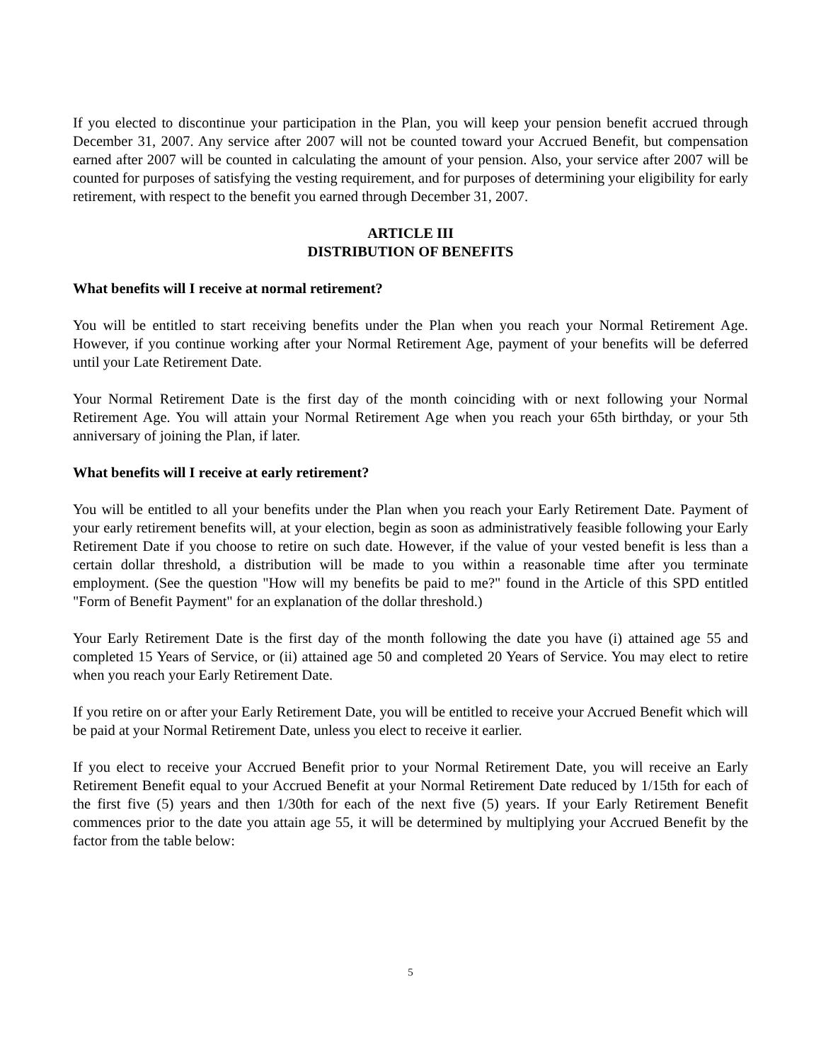If you elected to discontinue your participation in the Plan, you will keep your pension benefit accrued through December 31, 2007. Any service after 2007 will not be counted toward your Accrued Benefit, but compensation earned after 2007 will be counted in calculating the amount of your pension. Also, your service after 2007 will be counted for purposes of satisfying the vesting requirement, and for purposes of determining your eligibility for early retirement, with respect to the benefit you earned through December 31, 2007.
ARTICLE III
DISTRIBUTION OF BENEFITS
What benefits will I receive at normal retirement?
You will be entitled to start receiving benefits under the Plan when you reach your Normal Retirement Age. However, if you continue working after your Normal Retirement Age, payment of your benefits will be deferred until your Late Retirement Date.
Your Normal Retirement Date is the first day of the month coinciding with or next following your Normal Retirement Age. You will attain your Normal Retirement Age when you reach your 65th birthday, or your 5th anniversary of joining the Plan, if later.
What benefits will I receive at early retirement?
You will be entitled to all your benefits under the Plan when you reach your Early Retirement Date. Payment of your early retirement benefits will, at your election, begin as soon as administratively feasible following your Early Retirement Date if you choose to retire on such date. However, if the value of your vested benefit is less than a certain dollar threshold, a distribution will be made to you within a reasonable time after you terminate employment. (See the question "How will my benefits be paid to me?" found in the Article of this SPD entitled "Form of Benefit Payment" for an explanation of the dollar threshold.)
Your Early Retirement Date is the first day of the month following the date you have (i) attained age 55 and completed 15 Years of Service, or (ii) attained age 50 and completed 20 Years of Service. You may elect to retire when you reach your Early Retirement Date.
If you retire on or after your Early Retirement Date, you will be entitled to receive your Accrued Benefit which will be paid at your Normal Retirement Date, unless you elect to receive it earlier.
If you elect to receive your Accrued Benefit prior to your Normal Retirement Date, you will receive an Early Retirement Benefit equal to your Accrued Benefit at your Normal Retirement Date reduced by 1/15th for each of the first five (5) years and then 1/30th for each of the next five (5) years. If your Early Retirement Benefit commences prior to the date you attain age 55, it will be determined by multiplying your Accrued Benefit by the factor from the table below:
5